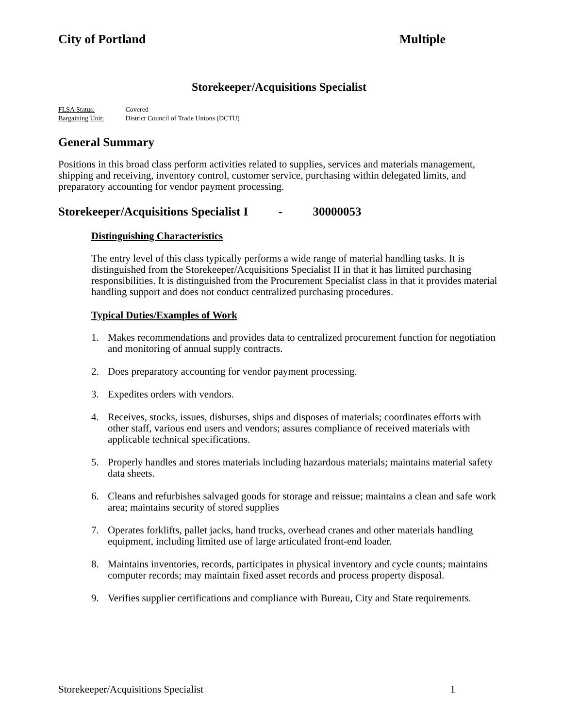City of Portland Multiple
Storekeeper/Acquisitions Specialist
FLSA Status: Covered
Bargaining Unit: District Council of Trade Unions (DCTU)
General Summary
Positions in this broad class perform activities related to supplies, services and materials management, shipping and receiving, inventory control, customer service, purchasing within delegated limits, and preparatory accounting for vendor payment processing.
Storekeeper/Acquisitions Specialist I - 30000053
Distinguishing Characteristics
The entry level of this class typically performs a wide range of material handling tasks. It is distinguished from the Storekeeper/Acquisitions Specialist II in that it has limited purchasing responsibilities. It is distinguished from the Procurement Specialist class in that it provides material handling support and does not conduct centralized purchasing procedures.
Typical Duties/Examples of Work
1. Makes recommendations and provides data to centralized procurement function for negotiation and monitoring of annual supply contracts.
2. Does preparatory accounting for vendor payment processing.
3. Expedites orders with vendors.
4. Receives, stocks, issues, disburses, ships and disposes of materials; coordinates efforts with other staff, various end users and vendors; assures compliance of received materials with applicable technical specifications.
5. Properly handles and stores materials including hazardous materials; maintains material safety data sheets.
6. Cleans and refurbishes salvaged goods for storage and reissue; maintains a clean and safe work area; maintains security of stored supplies
7. Operates forklifts, pallet jacks, hand trucks, overhead cranes and other materials handling equipment, including limited use of large articulated front-end loader.
8. Maintains inventories, records, participates in physical inventory and cycle counts; maintains computer records; may maintain fixed asset records and process property disposal.
9. Verifies supplier certifications and compliance with Bureau, City and State requirements.
Storekeeper/Acquisitions Specialist 1